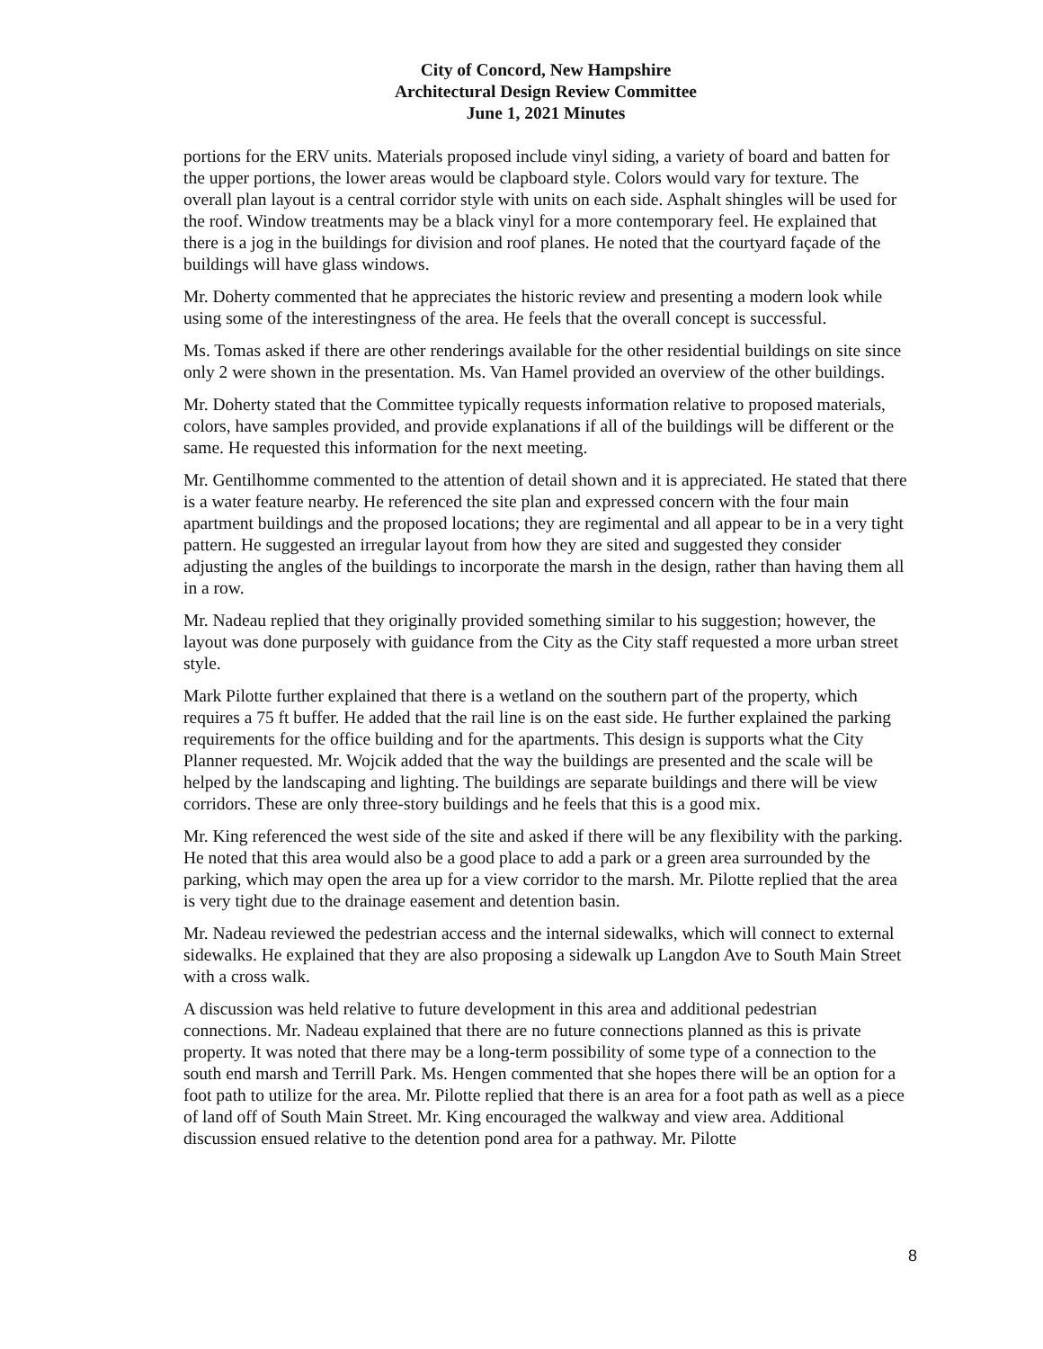City of Concord, New Hampshire
Architectural Design Review Committee
June 1, 2021 Minutes
portions for the ERV units. Materials proposed include vinyl siding, a variety of board and batten for the upper portions, the lower areas would be clapboard style. Colors would vary for texture. The overall plan layout is a central corridor style with units on each side. Asphalt shingles will be used for the roof. Window treatments may be a black vinyl for a more contemporary feel. He explained that there is a jog in the buildings for division and roof planes. He noted that the courtyard façade of the buildings will have glass windows.
Mr. Doherty commented that he appreciates the historic review and presenting a modern look while using some of the interestingness of the area. He feels that the overall concept is successful.
Ms. Tomas asked if there are other renderings available for the other residential buildings on site since only 2 were shown in the presentation. Ms. Van Hamel provided an overview of the other buildings.
Mr. Doherty stated that the Committee typically requests information relative to proposed materials, colors, have samples provided, and provide explanations if all of the buildings will be different or the same. He requested this information for the next meeting.
Mr. Gentilhomme commented to the attention of detail shown and it is appreciated. He stated that there is a water feature nearby. He referenced the site plan and expressed concern with the four main apartment buildings and the proposed locations; they are regimental and all appear to be in a very tight pattern. He suggested an irregular layout from how they are sited and suggested they consider adjusting the angles of the buildings to incorporate the marsh in the design, rather than having them all in a row.
Mr. Nadeau replied that they originally provided something similar to his suggestion; however, the layout was done purposely with guidance from the City as the City staff requested a more urban street style.
Mark Pilotte further explained that there is a wetland on the southern part of the property, which requires a 75 ft buffer. He added that the rail line is on the east side. He further explained the parking requirements for the office building and for the apartments. This design is supports what the City Planner requested. Mr. Wojcik added that the way the buildings are presented and the scale will be helped by the landscaping and lighting. The buildings are separate buildings and there will be view corridors. These are only three-story buildings and he feels that this is a good mix.
Mr. King referenced the west side of the site and asked if there will be any flexibility with the parking. He noted that this area would also be a good place to add a park or a green area surrounded by the parking, which may open the area up for a view corridor to the marsh. Mr. Pilotte replied that the area is very tight due to the drainage easement and detention basin.
Mr. Nadeau reviewed the pedestrian access and the internal sidewalks, which will connect to external sidewalks. He explained that they are also proposing a sidewalk up Langdon Ave to South Main Street with a cross walk.
A discussion was held relative to future development in this area and additional pedestrian connections. Mr. Nadeau explained that there are no future connections planned as this is private property. It was noted that there may be a long-term possibility of some type of a connection to the south end marsh and Terrill Park. Ms. Hengen commented that she hopes there will be an option for a foot path to utilize for the area. Mr. Pilotte replied that there is an area for a foot path as well as a piece of land off of South Main Street. Mr. King encouraged the walkway and view area. Additional discussion ensued relative to the detention pond area for a pathway. Mr. Pilotte
8